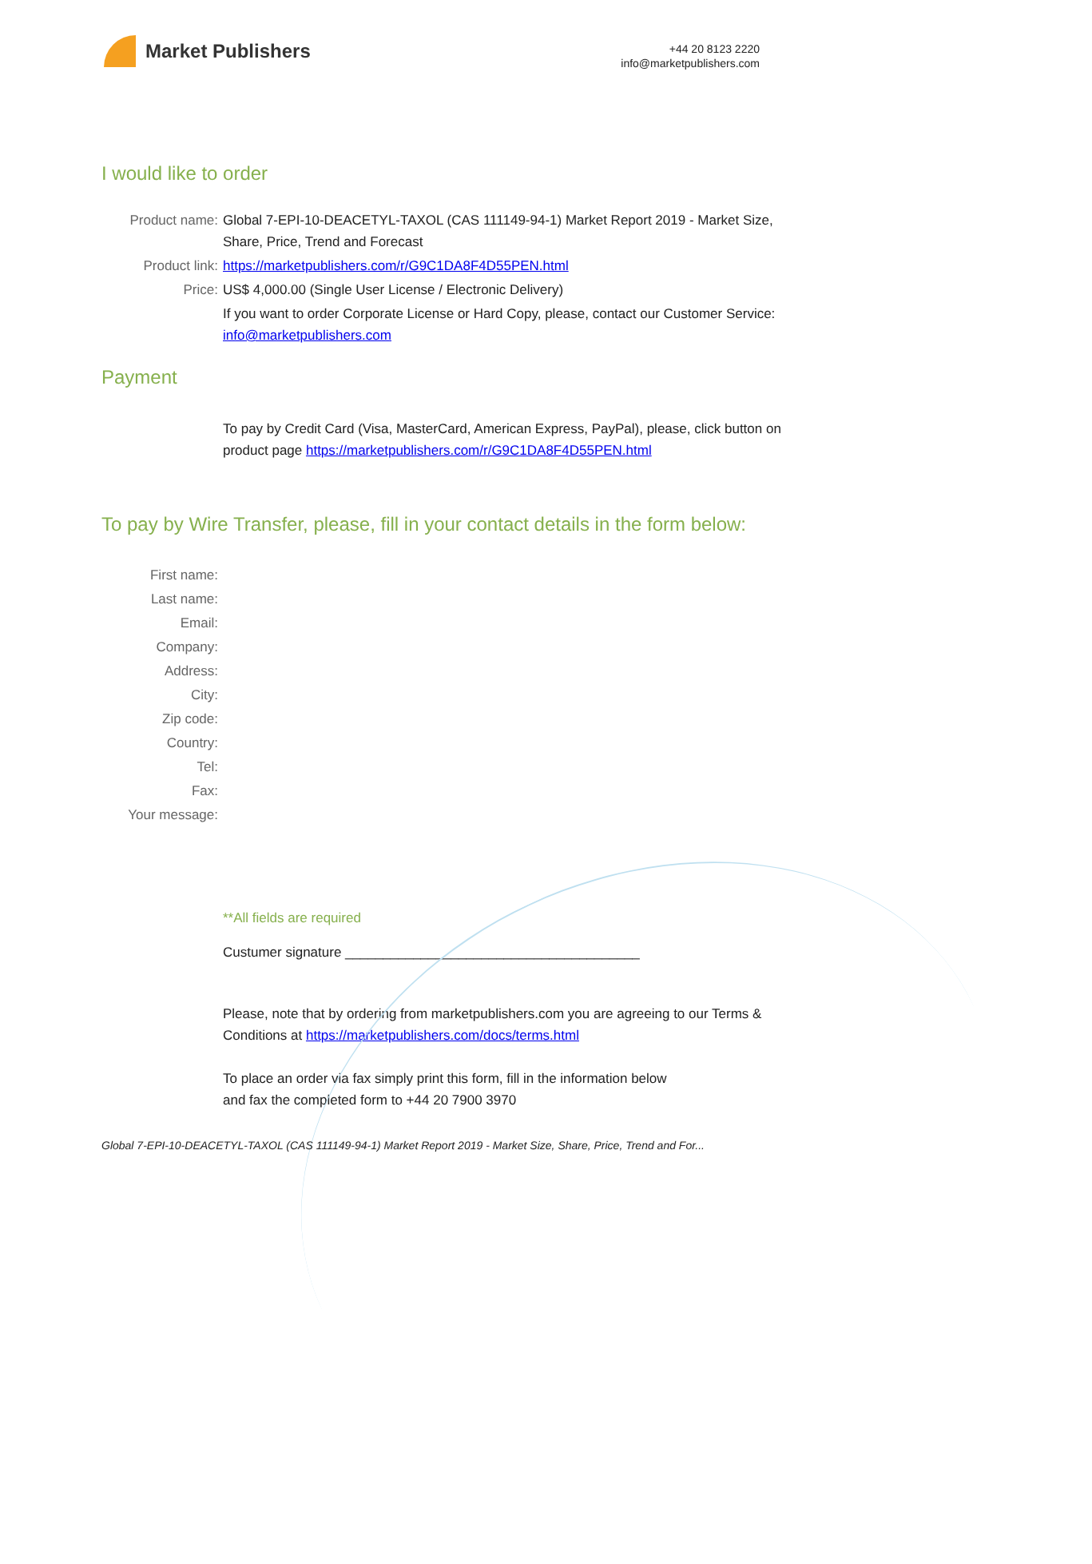Market Publishers
+44 20 8123 2220
info@marketpublishers.com
I would like to order
Product name: Global 7-EPI-10-DEACETYL-TAXOL (CAS 111149-94-1) Market Report 2019 - Market Size, Share, Price, Trend and Forecast
Product link: https://marketpublishers.com/r/G9C1DA8F4D55PEN.html
Price: US$ 4,000.00 (Single User License / Electronic Delivery)
If you want to order Corporate License or Hard Copy, please, contact our Customer Service:
info@marketpublishers.com
Payment
To pay by Credit Card (Visa, MasterCard, American Express, PayPal), please, click button on product page https://marketpublishers.com/r/G9C1DA8F4D55PEN.html
To pay by Wire Transfer, please, fill in your contact details in the form below:
First name:
Last name:
Email:
Company:
Address:
City:
Zip code:
Country:
Tel:
Fax:
Your message:
**All fields are required
Custumer signature _______________________________________
Please, note that by ordering from marketpublishers.com you are agreeing to our Terms & Conditions at https://marketpublishers.com/docs/terms.html
To place an order via fax simply print this form, fill in the information below
and fax the completed form to +44 20 7900 3970
Global 7-EPI-10-DEACETYL-TAXOL (CAS 111149-94-1) Market Report 2019 - Market Size, Share, Price, Trend and For...